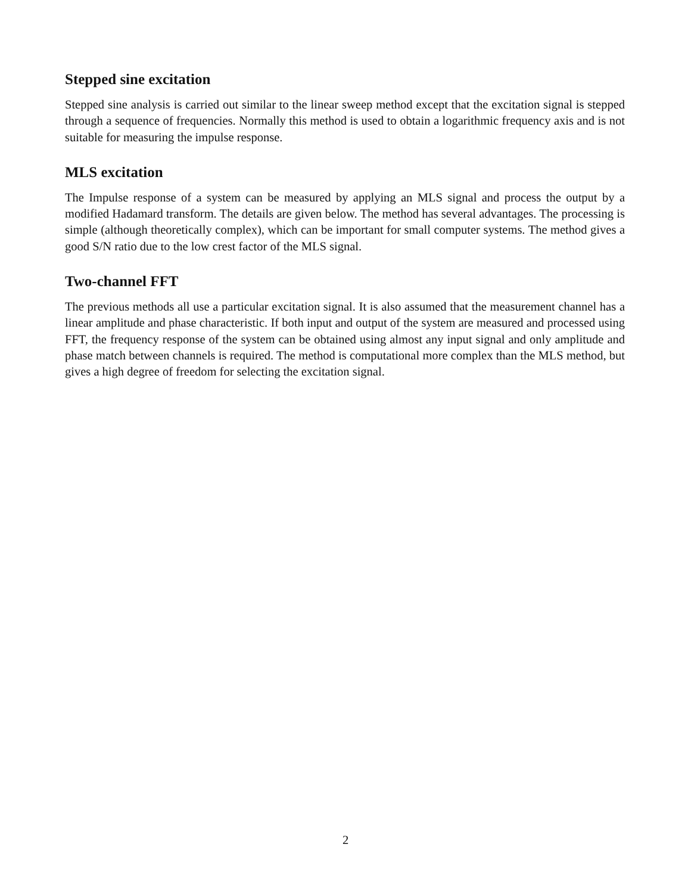Stepped sine excitation
Stepped sine analysis is carried out similar to the linear sweep method except that the excitation signal is stepped through a sequence of frequencies. Normally this method is used to obtain a logarithmic frequency axis and is not suitable for measuring the impulse response.
MLS excitation
The Impulse response of a system can be measured by applying an MLS signal and process the output by a modified Hadamard transform. The details are given below. The method has several advantages. The processing is simple (although theoretically complex), which can be important for small computer systems. The method gives a good S/N ratio due to the low crest factor of the MLS signal.
Two-channel FFT
The previous methods all use a particular excitation signal. It is also assumed that the measurement channel has a linear amplitude and phase characteristic. If both input and output of the system are measured and processed using FFT, the frequency response of the system can be obtained using almost any input signal and only amplitude and phase match between channels is required. The method is computational more complex than the MLS method, but gives a high degree of freedom for selecting the excitation signal.
2